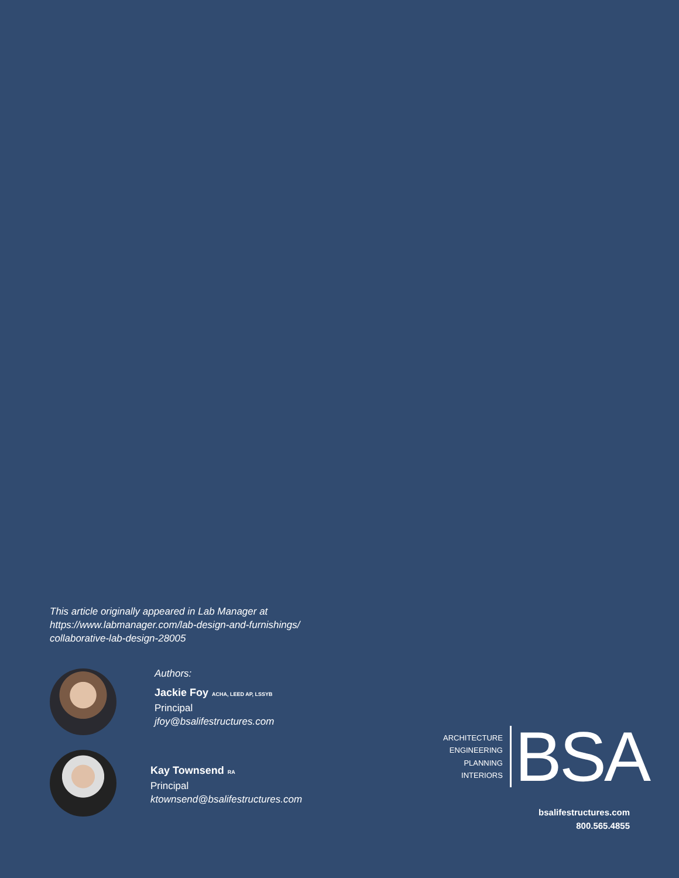This article originally appeared in Lab Manager at
https://www.labmanager.com/lab-design-and-furnishings/
collaborative-lab-design-28005
Authors:
Jackie Foy ACHA, LEED AP, LSSYB
Principal
jfoy@bsalifestructures.com
Kay Townsend RA
Principal
ktownsend@bsalifestructures.com
ARCHITECTURE
ENGINEERING
PLANNING
INTERIORS
BSA
bsalifestructures.com
800.565.4855